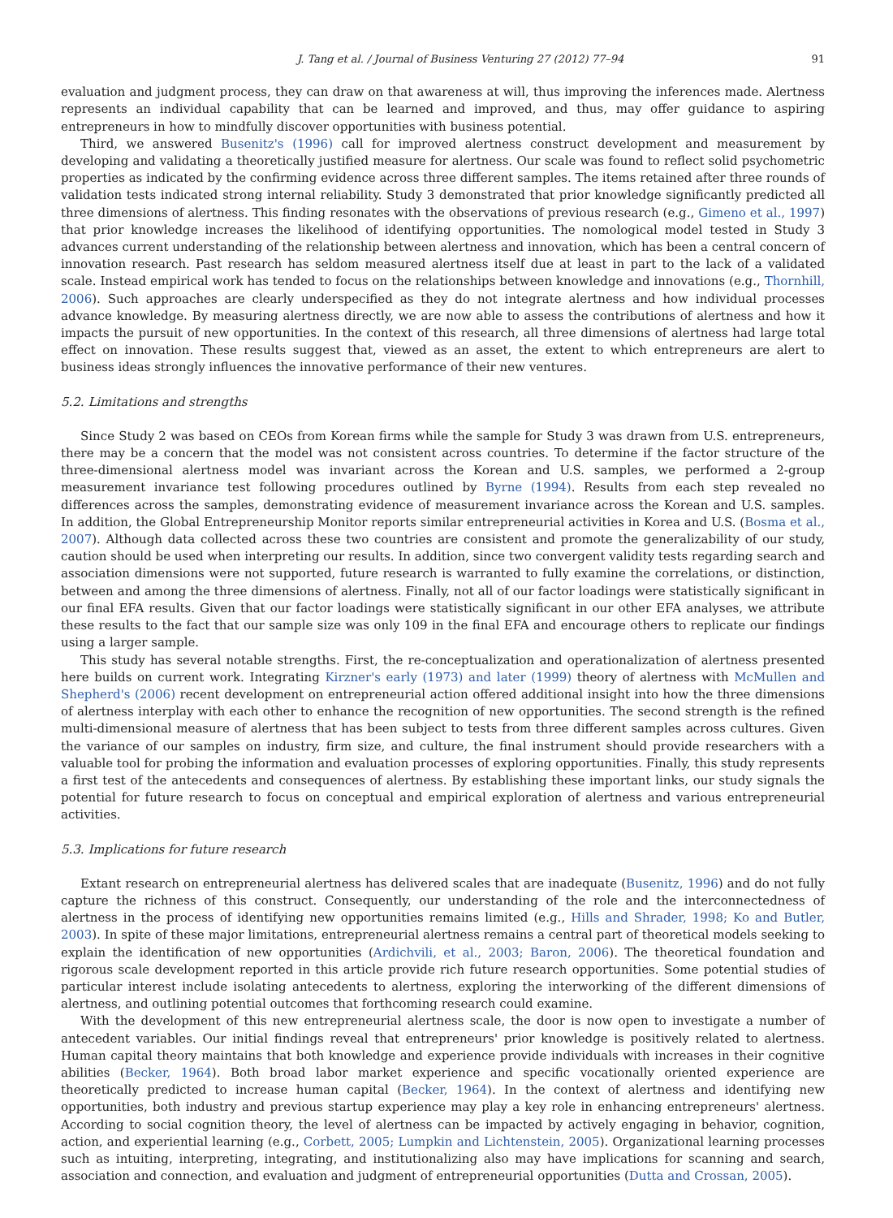J. Tang et al. / Journal of Business Venturing 27 (2012) 77–94 91
evaluation and judgment process, they can draw on that awareness at will, thus improving the inferences made. Alertness represents an individual capability that can be learned and improved, and thus, may offer guidance to aspiring entrepreneurs in how to mindfully discover opportunities with business potential.
Third, we answered Busenitz's (1996) call for improved alertness construct development and measurement by developing and validating a theoretically justified measure for alertness. Our scale was found to reflect solid psychometric properties as indicated by the confirming evidence across three different samples. The items retained after three rounds of validation tests indicated strong internal reliability. Study 3 demonstrated that prior knowledge significantly predicted all three dimensions of alertness. This finding resonates with the observations of previous research (e.g., Gimeno et al., 1997) that prior knowledge increases the likelihood of identifying opportunities. The nomological model tested in Study 3 advances current understanding of the relationship between alertness and innovation, which has been a central concern of innovation research. Past research has seldom measured alertness itself due at least in part to the lack of a validated scale. Instead empirical work has tended to focus on the relationships between knowledge and innovations (e.g., Thornhill, 2006). Such approaches are clearly underspecified as they do not integrate alertness and how individual processes advance knowledge. By measuring alertness directly, we are now able to assess the contributions of alertness and how it impacts the pursuit of new opportunities. In the context of this research, all three dimensions of alertness had large total effect on innovation. These results suggest that, viewed as an asset, the extent to which entrepreneurs are alert to business ideas strongly influences the innovative performance of their new ventures.
5.2. Limitations and strengths
Since Study 2 was based on CEOs from Korean firms while the sample for Study 3 was drawn from U.S. entrepreneurs, there may be a concern that the model was not consistent across countries. To determine if the factor structure of the three-dimensional alertness model was invariant across the Korean and U.S. samples, we performed a 2-group measurement invariance test following procedures outlined by Byrne (1994). Results from each step revealed no differences across the samples, demonstrating evidence of measurement invariance across the Korean and U.S. samples. In addition, the Global Entrepreneurship Monitor reports similar entrepreneurial activities in Korea and U.S. (Bosma et al., 2007). Although data collected across these two countries are consistent and promote the generalizability of our study, caution should be used when interpreting our results. In addition, since two convergent validity tests regarding search and association dimensions were not supported, future research is warranted to fully examine the correlations, or distinction, between and among the three dimensions of alertness. Finally, not all of our factor loadings were statistically significant in our final EFA results. Given that our factor loadings were statistically significant in our other EFA analyses, we attribute these results to the fact that our sample size was only 109 in the final EFA and encourage others to replicate our findings using a larger sample.
This study has several notable strengths. First, the re-conceptualization and operationalization of alertness presented here builds on current work. Integrating Kirzner's early (1973) and later (1999) theory of alertness with McMullen and Shepherd's (2006) recent development on entrepreneurial action offered additional insight into how the three dimensions of alertness interplay with each other to enhance the recognition of new opportunities. The second strength is the refined multi-dimensional measure of alertness that has been subject to tests from three different samples across cultures. Given the variance of our samples on industry, firm size, and culture, the final instrument should provide researchers with a valuable tool for probing the information and evaluation processes of exploring opportunities. Finally, this study represents a first test of the antecedents and consequences of alertness. By establishing these important links, our study signals the potential for future research to focus on conceptual and empirical exploration of alertness and various entrepreneurial activities.
5.3. Implications for future research
Extant research on entrepreneurial alertness has delivered scales that are inadequate (Busenitz, 1996) and do not fully capture the richness of this construct. Consequently, our understanding of the role and the interconnectedness of alertness in the process of identifying new opportunities remains limited (e.g., Hills and Shrader, 1998; Ko and Butler, 2003). In spite of these major limitations, entrepreneurial alertness remains a central part of theoretical models seeking to explain the identification of new opportunities (Ardichvili, et al., 2003; Baron, 2006). The theoretical foundation and rigorous scale development reported in this article provide rich future research opportunities. Some potential studies of particular interest include isolating antecedents to alertness, exploring the interworking of the different dimensions of alertness, and outlining potential outcomes that forthcoming research could examine.
With the development of this new entrepreneurial alertness scale, the door is now open to investigate a number of antecedent variables. Our initial findings reveal that entrepreneurs' prior knowledge is positively related to alertness. Human capital theory maintains that both knowledge and experience provide individuals with increases in their cognitive abilities (Becker, 1964). Both broad labor market experience and specific vocationally oriented experience are theoretically predicted to increase human capital (Becker, 1964). In the context of alertness and identifying new opportunities, both industry and previous startup experience may play a key role in enhancing entrepreneurs' alertness. According to social cognition theory, the level of alertness can be impacted by actively engaging in behavior, cognition, action, and experiential learning (e.g., Corbett, 2005; Lumpkin and Lichtenstein, 2005). Organizational learning processes such as intuiting, interpreting, integrating, and institutionalizing also may have implications for scanning and search, association and connection, and evaluation and judgment of entrepreneurial opportunities (Dutta and Crossan, 2005).